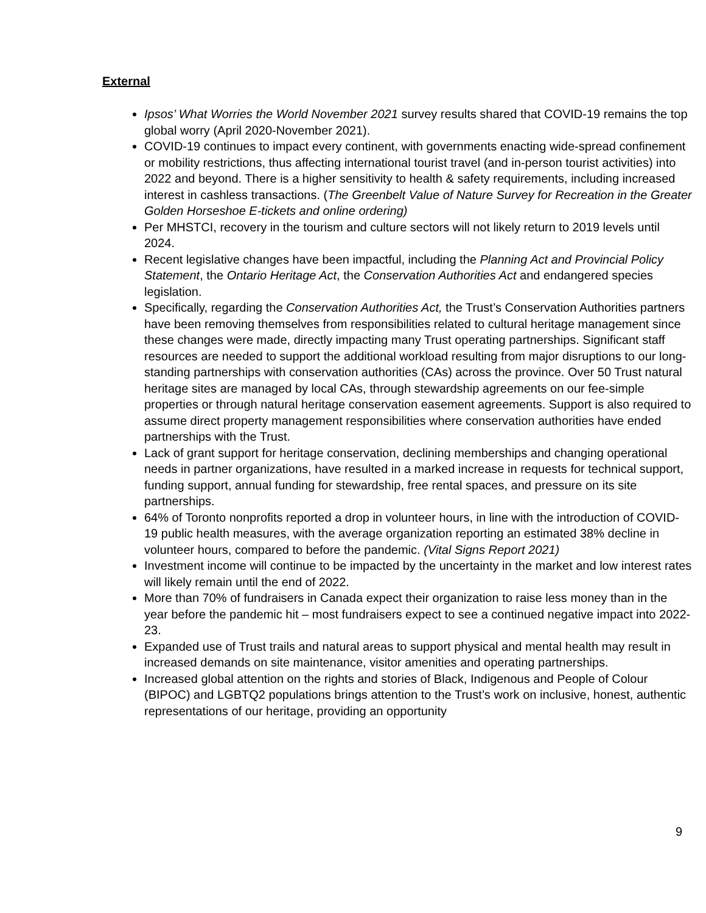External
Ipsos’ What Worries the World November 2021 survey results shared that COVID-19 remains the top global worry (April 2020-November 2021).
COVID-19 continues to impact every continent, with governments enacting wide-spread confinement or mobility restrictions, thus affecting international tourist travel (and in-person tourist activities) into 2022 and beyond. There is a higher sensitivity to health & safety requirements, including increased interest in cashless transactions. (The Greenbelt Value of Nature Survey for Recreation in the Greater Golden Horseshoe E-tickets and online ordering)
Per MHSTCI, recovery in the tourism and culture sectors will not likely return to 2019 levels until 2024.
Recent legislative changes have been impactful, including the Planning Act and Provincial Policy Statement, the Ontario Heritage Act, the Conservation Authorities Act and endangered species legislation.
Specifically, regarding the Conservation Authorities Act, the Trust’s Conservation Authorities partners have been removing themselves from responsibilities related to cultural heritage management since these changes were made, directly impacting many Trust operating partnerships. Significant staff resources are needed to support the additional workload resulting from major disruptions to our long-standing partnerships with conservation authorities (CAs) across the province. Over 50 Trust natural heritage sites are managed by local CAs, through stewardship agreements on our fee-simple properties or through natural heritage conservation easement agreements. Support is also required to assume direct property management responsibilities where conservation authorities have ended partnerships with the Trust.
Lack of grant support for heritage conservation, declining memberships and changing operational needs in partner organizations, have resulted in a marked increase in requests for technical support, funding support, annual funding for stewardship, free rental spaces, and pressure on its site partnerships.
64% of Toronto nonprofits reported a drop in volunteer hours, in line with the introduction of COVID-19 public health measures, with the average organization reporting an estimated 38% decline in volunteer hours, compared to before the pandemic. (Vital Signs Report 2021)
Investment income will continue to be impacted by the uncertainty in the market and low interest rates will likely remain until the end of 2022.
More than 70% of fundraisers in Canada expect their organization to raise less money than in the year before the pandemic hit – most fundraisers expect to see a continued negative impact into 2022-23.
Expanded use of Trust trails and natural areas to support physical and mental health may result in increased demands on site maintenance, visitor amenities and operating partnerships.
Increased global attention on the rights and stories of Black, Indigenous and People of Colour (BIPOC) and LGBTQ2 populations brings attention to the Trust’s work on inclusive, honest, authentic representations of our heritage, providing an opportunity
9